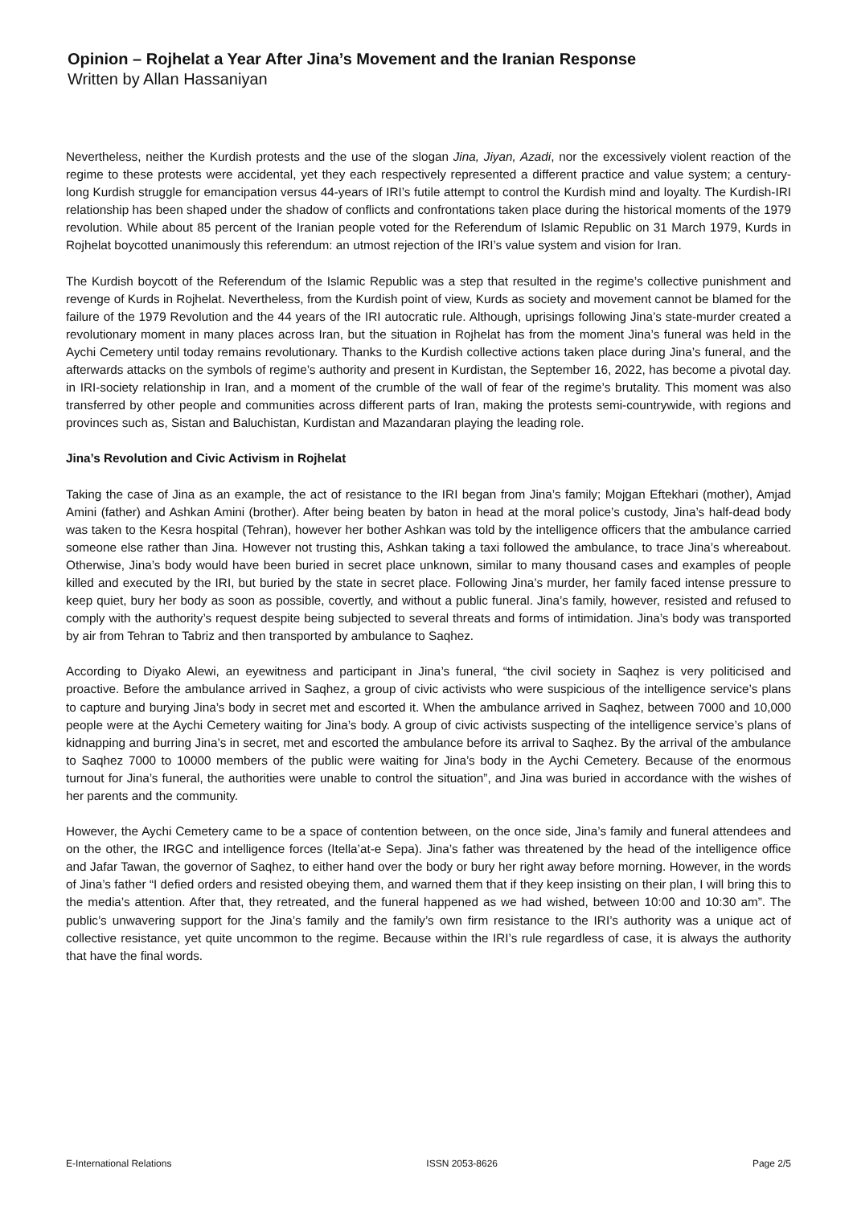Opinion – Rojhelat a Year After Jina’s Movement and the Iranian Response
Written by Allan Hassaniyan
Nevertheless, neither the Kurdish protests and the use of the slogan Jina, Jiyan, Azadi, nor the excessively violent reaction of the regime to these protests were accidental, yet they each respectively represented a different practice and value system; a century-long Kurdish struggle for emancipation versus 44-years of IRI’s futile attempt to control the Kurdish mind and loyalty. The Kurdish-IRI relationship has been shaped under the shadow of conflicts and confrontations taken place during the historical moments of the 1979 revolution. While about 85 percent of the Iranian people voted for the Referendum of Islamic Republic on 31 March 1979, Kurds in Rojhelat boycotted unanimously this referendum: an utmost rejection of the IRI’s value system and vision for Iran.
The Kurdish boycott of the Referendum of the Islamic Republic was a step that resulted in the regime’s collective punishment and revenge of Kurds in Rojhelat. Nevertheless, from the Kurdish point of view, Kurds as society and movement cannot be blamed for the failure of the 1979 Revolution and the 44 years of the IRI autocratic rule. Although, uprisings following Jina’s state-murder created a revolutionary moment in many places across Iran, but the situation in Rojhelat has from the moment Jina’s funeral was held in the Aychi Cemetery until today remains revolutionary. Thanks to the Kurdish collective actions taken place during Jina’s funeral, and the afterwards attacks on the symbols of regime’s authority and present in Kurdistan, the September 16, 2022, has become a pivotal day. in IRI-society relationship in Iran, and a moment of the crumble of the wall of fear of the regime’s brutality. This moment was also transferred by other people and communities across different parts of Iran, making the protests semi-countrywide, with regions and provinces such as, Sistan and Baluchistan, Kurdistan and Mazandaran playing the leading role.
Jina’s Revolution and Civic Activism in Rojhelat
Taking the case of Jina as an example, the act of resistance to the IRI began from Jina’s family; Mojgan Eftekhari (mother), Amjad Amini (father) and Ashkan Amini (brother). After being beaten by baton in head at the moral police’s custody, Jina’s half-dead body was taken to the Kesra hospital (Tehran), however her bother Ashkan was told by the intelligence officers that the ambulance carried someone else rather than Jina. However not trusting this, Ashkan taking a taxi followed the ambulance, to trace Jina’s whereabout. Otherwise, Jina’s body would have been buried in secret place unknown, similar to many thousand cases and examples of people killed and executed by the IRI, but buried by the state in secret place. Following Jina’s murder, her family faced intense pressure to keep quiet, bury her body as soon as possible, covertly, and without a public funeral. Jina’s family, however, resisted and refused to comply with the authority’s request despite being subjected to several threats and forms of intimidation. Jina’s body was transported by air from Tehran to Tabriz and then transported by ambulance to Saqhez.
According to Diyako Alewi, an eyewitness and participant in Jina’s funeral, “the civil society in Saqhez is very politicised and proactive. Before the ambulance arrived in Saqhez, a group of civic activists who were suspicious of the intelligence service’s plans to capture and burying Jina’s body in secret met and escorted it. When the ambulance arrived in Saqhez, between 7000 and 10,000 people were at the Aychi Cemetery waiting for Jina’s body. A group of civic activists suspecting of the intelligence service’s plans of kidnapping and burring Jina’s in secret, met and escorted the ambulance before its arrival to Saqhez. By the arrival of the ambulance to Saqhez 7000 to 10000 members of the public were waiting for Jina’s body in the Aychi Cemetery. Because of the enormous turnout for Jina’s funeral, the authorities were unable to control the situation”, and Jina was buried in accordance with the wishes of her parents and the community.
However, the Aychi Cemetery came to be a space of contention between, on the once side, Jina’s family and funeral attendees and on the other, the IRGC and intelligence forces (Itella’at-e Sepa). Jina’s father was threatened by the head of the intelligence office and Jafar Tawan, the governor of Saqhez, to either hand over the body or bury her right away before morning. However, in the words of Jina’s father “I defied orders and resisted obeying them, and warned them that if they keep insisting on their plan, I will bring this to the media’s attention. After that, they retreated, and the funeral happened as we had wished, between 10:00 and 10:30 am”. The public’s unwavering support for the Jina’s family and the family’s own firm resistance to the IRI’s authority was a unique act of collective resistance, yet quite uncommon to the regime. Because within the IRI’s rule regardless of case, it is always the authority that have the final words.
E-International Relations ISSN 2053-8626 Page 2/5